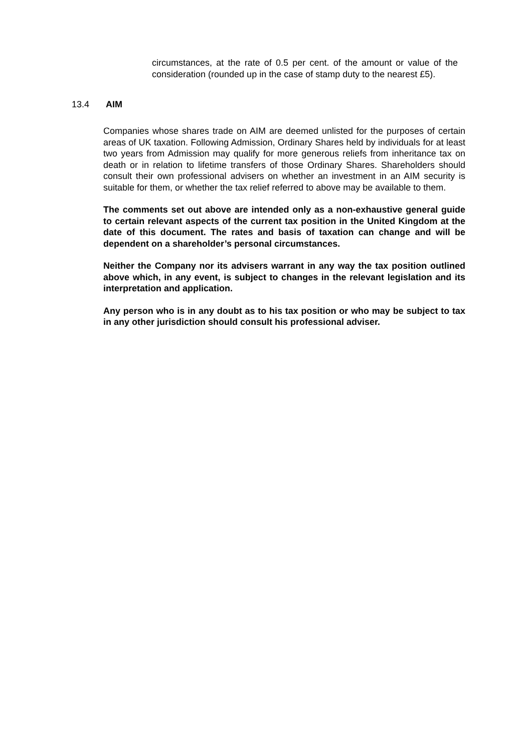circumstances, at the rate of 0.5 per cent. of the amount or value of the consideration (rounded up in the case of stamp duty to the nearest £5).
13.4 AIM
Companies whose shares trade on AIM are deemed unlisted for the purposes of certain areas of UK taxation. Following Admission, Ordinary Shares held by individuals for at least two years from Admission may qualify for more generous reliefs from inheritance tax on death or in relation to lifetime transfers of those Ordinary Shares. Shareholders should consult their own professional advisers on whether an investment in an AIM security is suitable for them, or whether the tax relief referred to above may be available to them.
The comments set out above are intended only as a non-exhaustive general guide to certain relevant aspects of the current tax position in the United Kingdom at the date of this document. The rates and basis of taxation can change and will be dependent on a shareholder’s personal circumstances.
Neither the Company nor its advisers warrant in any way the tax position outlined above which, in any event, is subject to changes in the relevant legislation and its interpretation and application.
Any person who is in any doubt as to his tax position or who may be subject to tax in any other jurisdiction should consult his professional adviser.